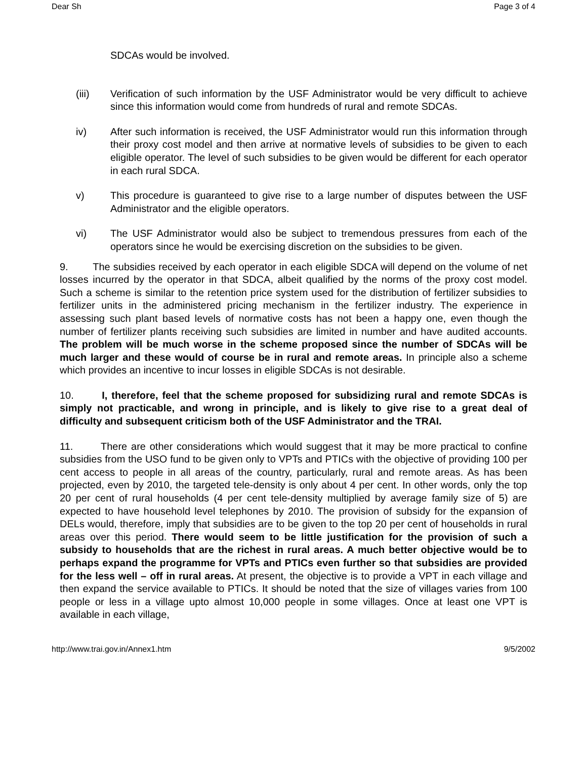Dear Sh Page 3 of 4
SDCAs would be involved.
(iii) Verification of such information by the USF Administrator would be very difficult to achieve since this information would come from hundreds of rural and remote SDCAs.
iv) After such information is received, the USF Administrator would run this information through their proxy cost model and then arrive at normative levels of subsidies to be given to each eligible operator. The level of such subsidies to be given would be different for each operator in each rural SDCA.
v) This procedure is guaranteed to give rise to a large number of disputes between the USF Administrator and the eligible operators.
vi) The USF Administrator would also be subject to tremendous pressures from each of the operators since he would be exercising discretion on the subsidies to be given.
9. The subsidies received by each operator in each eligible SDCA will depend on the volume of net losses incurred by the operator in that SDCA, albeit qualified by the norms of the proxy cost model. Such a scheme is similar to the retention price system used for the distribution of fertilizer subsidies to fertilizer units in the administered pricing mechanism in the fertilizer industry. The experience in assessing such plant based levels of normative costs has not been a happy one, even though the number of fertilizer plants receiving such subsidies are limited in number and have audited accounts. The problem will be much worse in the scheme proposed since the number of SDCAs will be much larger and these would of course be in rural and remote areas. In principle also a scheme which provides an incentive to incur losses in eligible SDCAs is not desirable.
10. I, therefore, feel that the scheme proposed for subsidizing rural and remote SDCAs is simply not practicable, and wrong in principle, and is likely to give rise to a great deal of difficulty and subsequent criticism both of the USF Administrator and the TRAI.
11. There are other considerations which would suggest that it may be more practical to confine subsidies from the USO fund to be given only to VPTs and PTICs with the objective of providing 100 per cent access to people in all areas of the country, particularly, rural and remote areas. As has been projected, even by 2010, the targeted tele-density is only about 4 per cent. In other words, only the top 20 per cent of rural households (4 per cent tele-density multiplied by average family size of 5) are expected to have household level telephones by 2010. The provision of subsidy for the expansion of DELs would, therefore, imply that subsidies are to be given to the top 20 per cent of households in rural areas over this period. There would seem to be little justification for the provision of such a subsidy to households that are the richest in rural areas. A much better objective would be to perhaps expand the programme for VPTs and PTICs even further so that subsidies are provided for the less well – off in rural areas. At present, the objective is to provide a VPT in each village and then expand the service available to PTICs. It should be noted that the size of villages varies from 100 people or less in a village upto almost 10,000 people in some villages. Once at least one VPT is available in each village,
http://www.trai.gov.in/Annex1.htm 9/5/2002